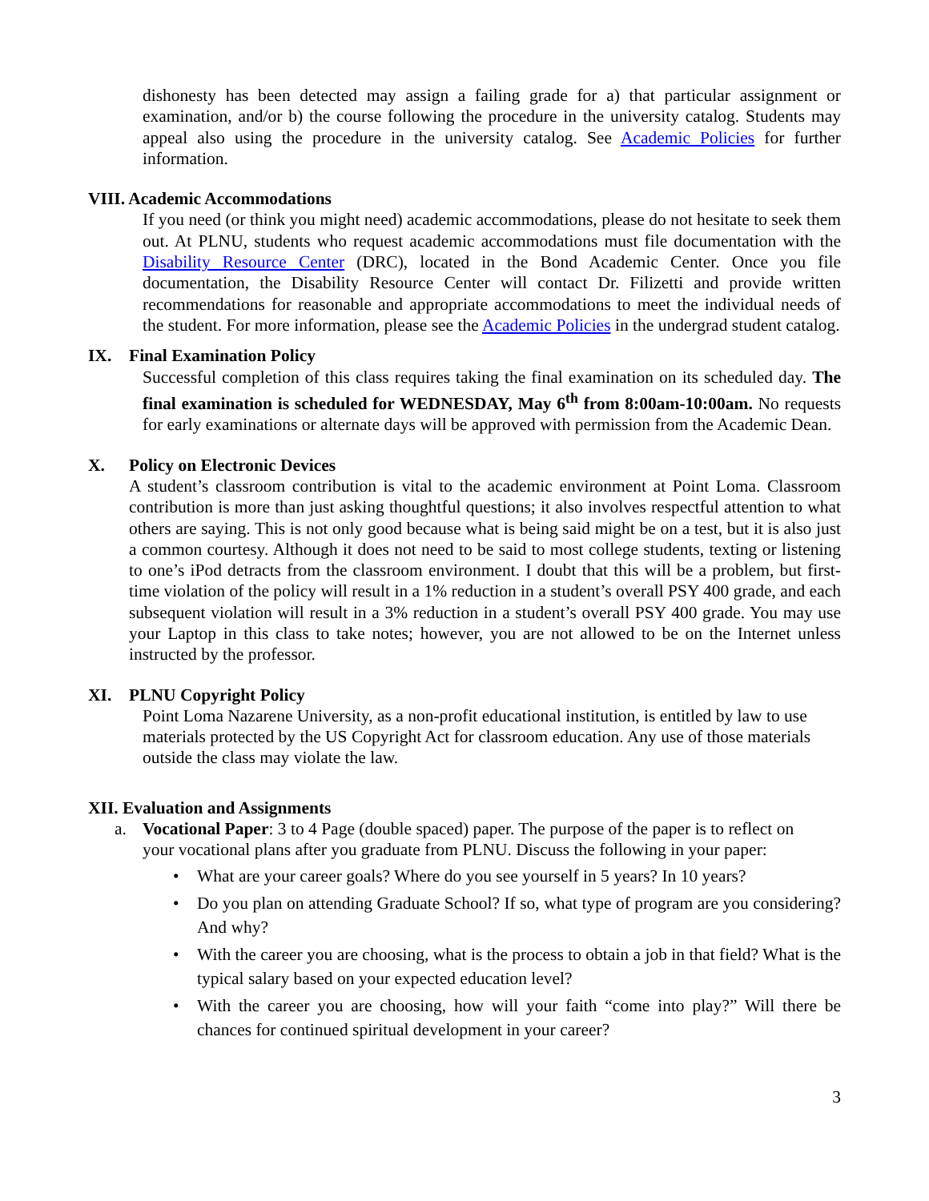dishonesty has been detected may assign a failing grade for a) that particular assignment or examination, and/or b) the course following the procedure in the university catalog. Students may appeal also using the procedure in the university catalog. See Academic Policies for further information.
VIII. Academic Accommodations
If you need (or think you might need) academic accommodations, please do not hesitate to seek them out. At PLNU, students who request academic accommodations must file documentation with the Disability Resource Center (DRC), located in the Bond Academic Center. Once you file documentation, the Disability Resource Center will contact Dr. Filizetti and provide written recommendations for reasonable and appropriate accommodations to meet the individual needs of the student. For more information, please see the Academic Policies in the undergrad student catalog.
IX. Final Examination Policy
Successful completion of this class requires taking the final examination on its scheduled day. The final examination is scheduled for WEDNESDAY, May 6<sup>th</sup> from 8:00am-10:00am. No requests for early examinations or alternate days will be approved with permission from the Academic Dean.
X. Policy on Electronic Devices
A student’s classroom contribution is vital to the academic environment at Point Loma. Classroom contribution is more than just asking thoughtful questions; it also involves respectful attention to what others are saying. This is not only good because what is being said might be on a test, but it is also just a common courtesy. Although it does not need to be said to most college students, texting or listening to one’s iPod detracts from the classroom environment. I doubt that this will be a problem, but first-time violation of the policy will result in a 1% reduction in a student’s overall PSY 400 grade, and each subsequent violation will result in a 3% reduction in a student’s overall PSY 400 grade. You may use your Laptop in this class to take notes; however, you are not allowed to be on the Internet unless instructed by the professor.
XI. PLNU Copyright Policy
Point Loma Nazarene University, as a non-profit educational institution, is entitled by law to use materials protected by the US Copyright Act for classroom education. Any use of those materials outside the class may violate the law.
XII. Evaluation and Assignments
a. Vocational Paper: 3 to 4 Page (double spaced) paper. The purpose of the paper is to reflect on
your vocational plans after you graduate from PLNU. Discuss the following in your paper:
• What are your career goals? Where do you see yourself in 5 years? In 10 years?
• Do you plan on attending Graduate School? If so, what type of program are you considering? And why?
• With the career you are choosing, what is the process to obtain a job in that field? What is the typical salary based on your expected education level?
• With the career you are choosing, how will your faith “come into play?” Will there be chances for continued spiritual development in your career?
3